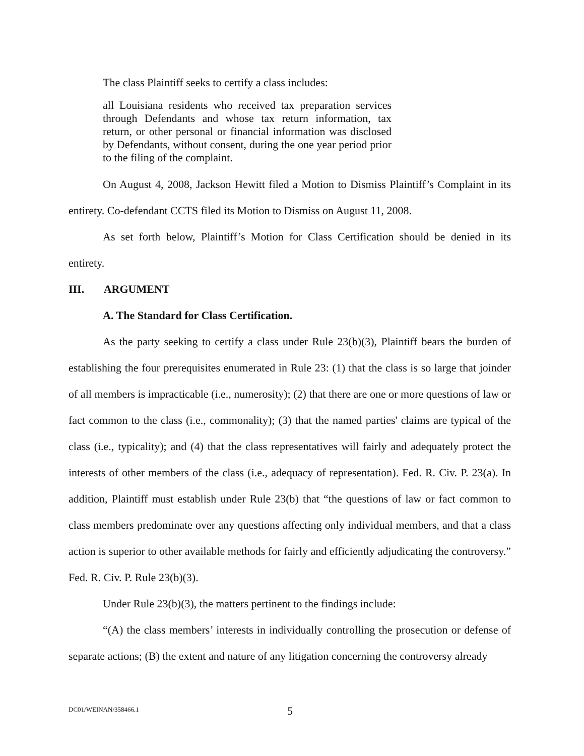The class Plaintiff seeks to certify a class includes:
all Louisiana residents who received tax preparation services through Defendants and whose tax return information, tax return, or other personal or financial information was disclosed by Defendants, without consent, during the one year period prior to the filing of the complaint.
On August 4, 2008, Jackson Hewitt filed a Motion to Dismiss Plaintiff’s Complaint in its entirety. Co-defendant CCTS filed its Motion to Dismiss on August 11, 2008.
As set forth below, Plaintiff’s Motion for Class Certification should be denied in its entirety.
III. ARGUMENT
A. The Standard for Class Certification.
As the party seeking to certify a class under Rule 23(b)(3), Plaintiff bears the burden of establishing the four prerequisites enumerated in Rule 23: (1) that the class is so large that joinder of all members is impracticable (i.e., numerosity); (2) that there are one or more questions of law or fact common to the class (i.e., commonality); (3) that the named parties' claims are typical of the class (i.e., typicality); and (4) that the class representatives will fairly and adequately protect the interests of other members of the class (i.e., adequacy of representation). Fed. R. Civ. P. 23(a). In addition, Plaintiff must establish under Rule 23(b) that “the questions of law or fact common to class members predominate over any questions affecting only individual members, and that a class action is superior to other available methods for fairly and efficiently adjudicating the controversy.” Fed. R. Civ. P. Rule 23(b)(3).
Under Rule 23(b)(3), the matters pertinent to the findings include:
“(A) the class members’ interests in individually controlling the prosecution or defense of separate actions; (B) the extent and nature of any litigation concerning the controversy already
DC01/WEINAN/358466.1 5